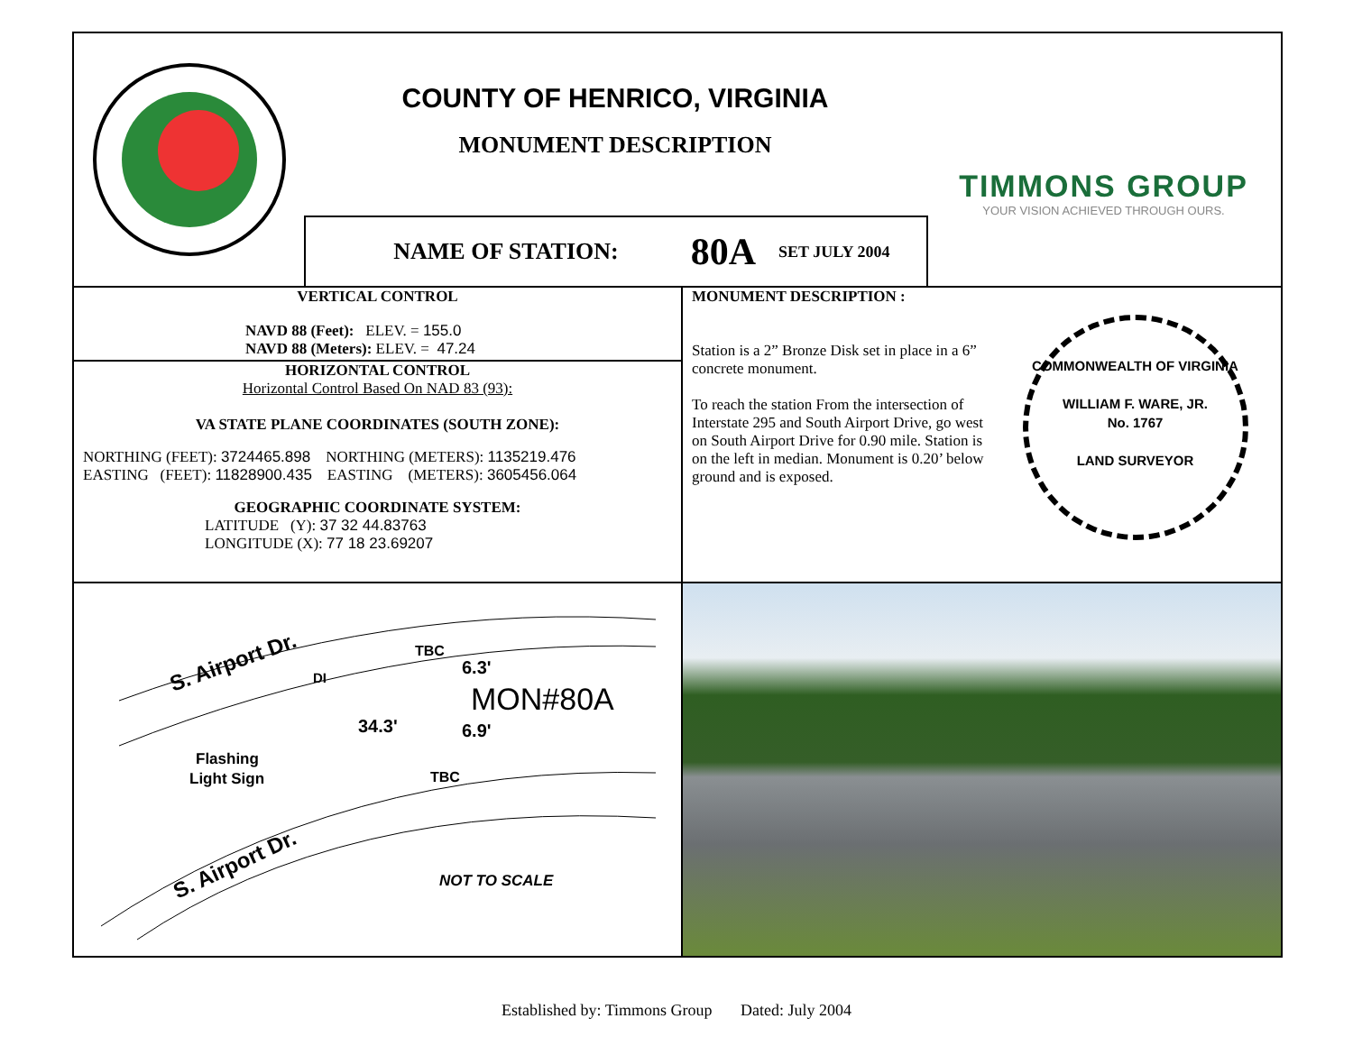COUNTY OF HENRICO, VIRGINIA
MONUMENT DESCRIPTION
NAME OF STATION: 80A SET JULY 2004
TIMMONS GROUP
YOUR VISION ACHIEVED THROUGH OURS.
VERTICAL CONTROL
NAVD 88 (Feet): ELEV. = 155.0
NAVD 88 (Meters): ELEV. = 47.24
HORIZONTAL CONTROL
Horizontal Control Based On NAD 83 (93):
VA STATE PLANE COORDINATES (SOUTH ZONE):
NORTHING (FEET): 3724465.898 NORTHING (METERS): 1135219.476
EASTING (FEET): 11828900.435 EASTING (METERS): 3605456.064
GEOGRAPHIC COORDINATE SYSTEM:
LATITUDE (Y): 37 32 44.83763
LONGITUDE (X): 77 18 23.69207
MONUMENT DESCRIPTION :
Station is a 2” Bronze Disk set in place in a 6” concrete monument.
To reach the station From the intersection of Interstate 295 and South Airport Drive, go west on South Airport Drive for 0.90 mile. Station is on the left in median. Monument is 0.20’ below ground and is exposed.
COMMONWEALTH OF VIRGINIA
WILLIAM F. WARE, JR.
No. 1767
LAND SURVEYOR
S. Airport Dr.
DI
TBC
MON#80A
34.3'
6.3'
6.9'
Flashing
Light Sign
TBC
S. Airport Dr.
NOT TO SCALE
Established by: Timmons Group Dated: July 2004